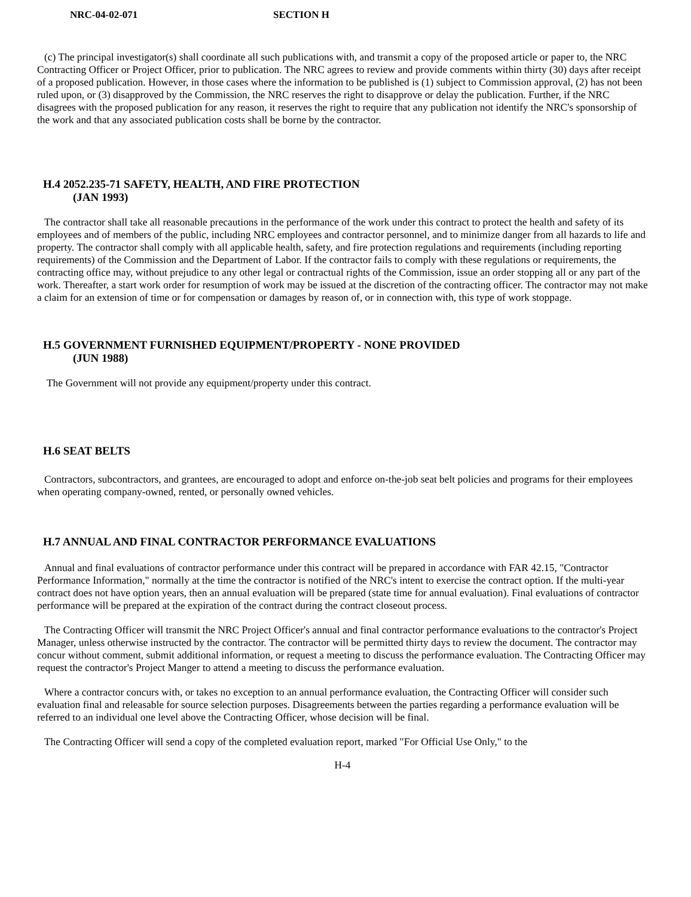NRC-04-02-071 SECTION H
(c) The principal investigator(s) shall coordinate all such publications with, and transmit a copy of the proposed article or paper to, the NRC Contracting Officer or Project Officer, prior to publication. The NRC agrees to review and provide comments within thirty (30) days after receipt of a proposed publication. However, in those cases where the information to be published is (1) subject to Commission approval, (2) has not been ruled upon, or (3) disapproved by the Commission, the NRC reserves the right to disapprove or delay the publication. Further, if the NRC disagrees with the proposed publication for any reason, it reserves the right to require that any publication not identify the NRC's sponsorship of the work and that any associated publication costs shall be borne by the contractor.
H.4 2052.235-71 SAFETY, HEALTH, AND FIRE PROTECTION
(JAN 1993)
The contractor shall take all reasonable precautions in the performance of the work under this contract to protect the health and safety of its employees and of members of the public, including NRC employees and contractor personnel, and to minimize danger from all hazards to life and property. The contractor shall comply with all applicable health, safety, and fire protection regulations and requirements (including reporting requirements) of the Commission and the Department of Labor. If the contractor fails to comply with these regulations or requirements, the contracting office may, without prejudice to any other legal or contractual rights of the Commission, issue an order stopping all or any part of the work. Thereafter, a start work order for resumption of work may be issued at the discretion of the contracting officer. The contractor may not make a claim for an extension of time or for compensation or damages by reason of, or in connection with, this type of work stoppage.
H.5 GOVERNMENT FURNISHED EQUIPMENT/PROPERTY - NONE PROVIDED
(JUN 1988)
The Government will not provide any equipment/property under this contract.
H.6 SEAT BELTS
Contractors, subcontractors, and grantees, are encouraged to adopt and enforce on-the-job seat belt policies and programs for their employees when operating company-owned, rented, or personally owned vehicles.
H.7 ANNUAL AND FINAL CONTRACTOR PERFORMANCE EVALUATIONS
Annual and final evaluations of contractor performance under this contract will be prepared in accordance with FAR 42.15, "Contractor Performance Information," normally at the time the contractor is notified of the NRC's intent to exercise the contract option. If the multi-year contract does not have option years, then an annual evaluation will be prepared (state time for annual evaluation). Final evaluations of contractor performance will be prepared at the expiration of the contract during the contract closeout process.
The Contracting Officer will transmit the NRC Project Officer's annual and final contractor performance evaluations to the contractor's Project Manager, unless otherwise instructed by the contractor. The contractor will be permitted thirty days to review the document. The contractor may concur without comment, submit additional information, or request a meeting to discuss the performance evaluation. The Contracting Officer may request the contractor's Project Manger to attend a meeting to discuss the performance evaluation.
Where a contractor concurs with, or takes no exception to an annual performance evaluation, the Contracting Officer will consider such evaluation final and releasable for source selection purposes. Disagreements between the parties regarding a performance evaluation will be referred to an individual one level above the Contracting Officer, whose decision will be final.
The Contracting Officer will send a copy of the completed evaluation report, marked "For Official Use Only," to the
H-4